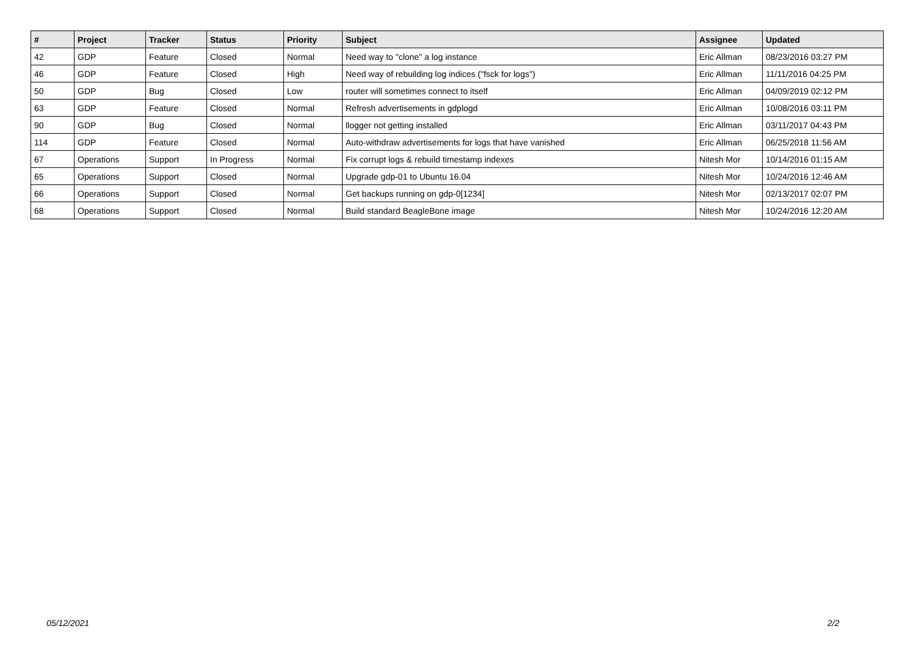| # | Project | Tracker | Status | Priority | Subject | Assignee | Updated |
| --- | --- | --- | --- | --- | --- | --- | --- |
| 42 | GDP | Feature | Closed | Normal | Need way to "clone" a log instance | Eric Allman | 08/23/2016 03:27 PM |
| 46 | GDP | Feature | Closed | High | Need way of rebuilding log indices ("fsck for logs") | Eric Allman | 11/11/2016 04:25 PM |
| 50 | GDP | Bug | Closed | Low | router will sometimes connect to itself | Eric Allman | 04/09/2019 02:12 PM |
| 63 | GDP | Feature | Closed | Normal | Refresh advertisements in gdplogd | Eric Allman | 10/08/2016 03:11 PM |
| 90 | GDP | Bug | Closed | Normal | llogger not getting installed | Eric Allman | 03/11/2017 04:43 PM |
| 114 | GDP | Feature | Closed | Normal | Auto-withdraw advertisements for logs that have vanished | Eric Allman | 06/25/2018 11:56 AM |
| 67 | Operations | Support | In Progress | Normal | Fix corrupt logs & rebuild timestamp indexes | Nitesh Mor | 10/14/2016 01:15 AM |
| 65 | Operations | Support | Closed | Normal | Upgrade gdp-01 to Ubuntu 16.04 | Nitesh Mor | 10/24/2016 12:46 AM |
| 66 | Operations | Support | Closed | Normal | Get backups running on gdp-0[1234] | Nitesh Mor | 02/13/2017 02:07 PM |
| 68 | Operations | Support | Closed | Normal | Build standard BeagleBone image | Nitesh Mor | 10/24/2016 12:20 AM |
05/12/2021 2/2